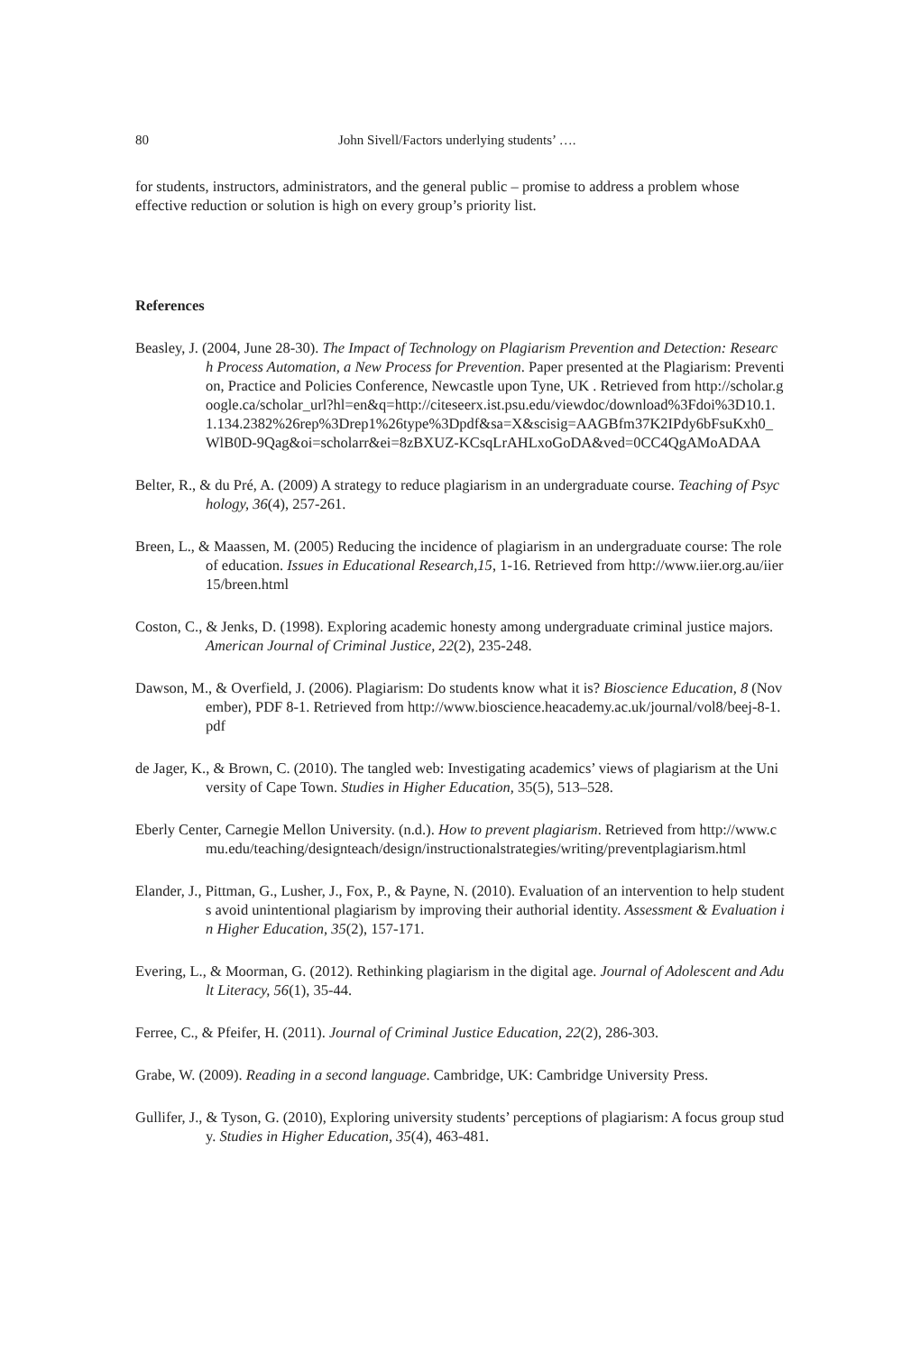80 John Sivell/Factors underlying students’ ….
for students, instructors, administrators, and the general public – promise to address a problem whose effective reduction or solution is high on every group’s priority list.
References
Beasley, J. (2004, June 28-30). The Impact of Technology on Plagiarism Prevention and Detection: Research Process Automation, a New Process for Prevention. Paper presented at the Plagiarism: Prevention, Practice and Policies Conference, Newcastle upon Tyne, UK . Retrieved from http://scholar.google.ca/scholar_url?hl=en&q=http://citeseerx.ist.psu.edu/viewdoc/download%3Fdoi%3D10.1.1.134.2382%26rep%3Drep1%26type%3Dpdf&sa=X&scisig=AAGBfm37K2IPdy6bFsuKxh0_WlB0D-9Qag&oi=scholarr&ei=8zBXUZ-KCsqLrAHLxoGoDA&ved=0CC4QgAMoADAA
Belter, R., & du Pré, A. (2009) A strategy to reduce plagiarism in an undergraduate course. Teaching of Psychology, 36(4), 257-261.
Breen, L., & Maassen, M. (2005) Reducing the incidence of plagiarism in an undergraduate course: The role of education. Issues in Educational Research,15, 1-16. Retrieved from http://www.iier.org.au/iier15/breen.html
Coston, C., & Jenks, D. (1998). Exploring academic honesty among undergraduate criminal justice majors. American Journal of Criminal Justice, 22(2), 235-248.
Dawson, M., & Overfield, J. (2006). Plagiarism: Do students know what it is? Bioscience Education, 8 (November), PDF 8-1. Retrieved from http://www.bioscience.heacademy.ac.uk/journal/vol8/beej-8-1.pdf
de Jager, K., & Brown, C. (2010). The tangled web: Investigating academics’ views of plagiarism at the University of Cape Town. Studies in Higher Education, 35(5), 513–528.
Eberly Center, Carnegie Mellon University. (n.d.). How to prevent plagiarism. Retrieved from http://www.cmu.edu/teaching/designteach/design/instructionalstrategies/writing/preventplagiarism.html
Elander, J., Pittman, G., Lusher, J., Fox, P., & Payne, N. (2010). Evaluation of an intervention to help students avoid unintentional plagiarism by improving their authorial identity. Assessment & Evaluation in Higher Education, 35(2), 157-171.
Evering, L., & Moorman, G. (2012). Rethinking plagiarism in the digital age. Journal of Adolescent and Adult Literacy, 56(1), 35-44.
Ferree, C., & Pfeifer, H. (2011). Journal of Criminal Justice Education, 22(2), 286-303.
Grabe, W. (2009). Reading in a second language. Cambridge, UK: Cambridge University Press.
Gullifer, J., & Tyson, G. (2010), Exploring university students’ perceptions of plagiarism: A focus group study. Studies in Higher Education, 35(4), 463-481.